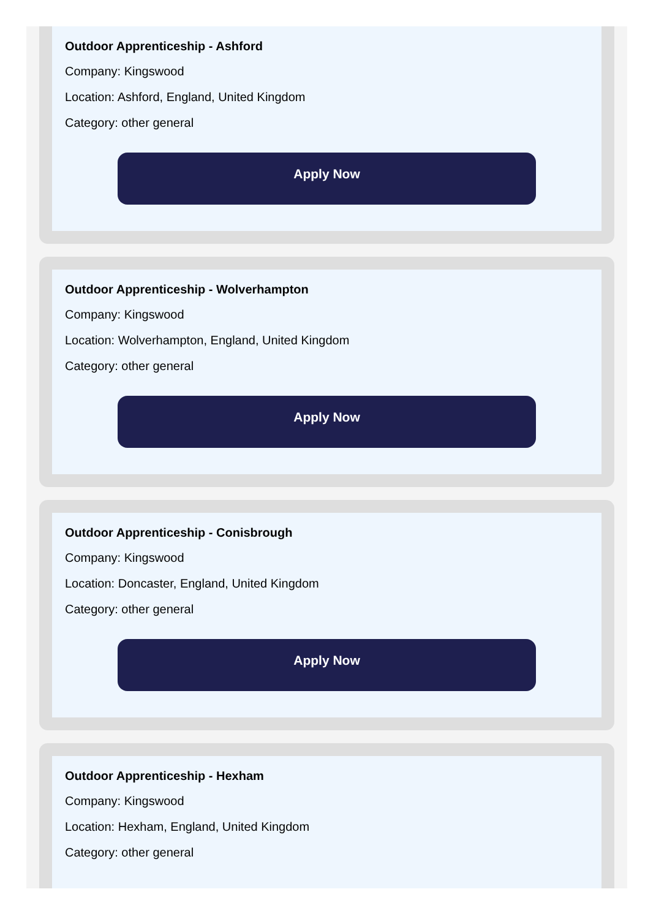Outdoor Apprenticeship - Ashford
Company: Kingswood
Location: Ashford, England, United Kingdom
Category: other general
Apply Now
Outdoor Apprenticeship - Wolverhampton
Company: Kingswood
Location: Wolverhampton, England, United Kingdom
Category: other general
Apply Now
Outdoor Apprenticeship - Conisbrough
Company: Kingswood
Location: Doncaster, England, United Kingdom
Category: other general
Apply Now
Outdoor Apprenticeship - Hexham
Company: Kingswood
Location: Hexham, England, United Kingdom
Category: other general